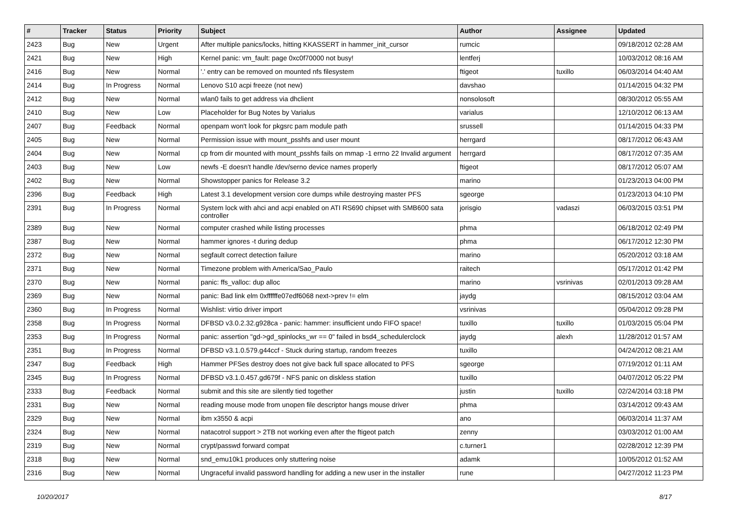| # | Tracker | Status | Priority | Subject | Author | Assignee | Updated |
| --- | --- | --- | --- | --- | --- | --- | --- |
| 2423 | Bug | New | Urgent | After multiple panics/locks, hitting KKASSERT in hammer_init_cursor | rumcic | | 09/18/2012 02:28 AM |
| 2421 | Bug | New | High | Kernel panic: vm_fault: page 0xc0f70000 not busy! | lentferj | | 10/03/2012 08:16 AM |
| 2416 | Bug | New | Normal | '.' entry can be removed on mounted nfs filesystem | ftigeot | tuxillo | 06/03/2014 04:40 AM |
| 2414 | Bug | In Progress | Normal | Lenovo S10 acpi freeze (not new) | davshao | | 01/14/2015 04:32 PM |
| 2412 | Bug | New | Normal | wlan0 fails to get address via dhclient | nonsolosoft | | 08/30/2012 05:55 AM |
| 2410 | Bug | New | Low | Placeholder for Bug Notes by Varialus | varialus | | 12/10/2012 06:13 AM |
| 2407 | Bug | Feedback | Normal | openpam won't look for pkgsrc pam module path | srussell | | 01/14/2015 04:33 PM |
| 2405 | Bug | New | Normal | Permission issue with mount_psshfs and user mount | herrgard | | 08/17/2012 06:43 AM |
| 2404 | Bug | New | Normal | cp from dir mounted with mount_psshfs fails on mmap -1 errno 22 Invalid argument | herrgard | | 08/17/2012 07:35 AM |
| 2403 | Bug | New | Low | newfs -E doesn't handle /dev/serno device names properly | ftigeot | | 08/17/2012 05:07 AM |
| 2402 | Bug | New | Normal | Showstopper panics for Release 3.2 | marino | | 01/23/2013 04:00 PM |
| 2396 | Bug | Feedback | High | Latest 3.1 development version core dumps while destroying master PFS | sgeorge | | 01/23/2013 04:10 PM |
| 2391 | Bug | In Progress | Normal | System lock with ahci and acpi enabled on ATI RS690 chipset with SMB600 sata controller | jorisgio | vadaszi | 06/03/2015 03:51 PM |
| 2389 | Bug | New | Normal | computer crashed while listing processes | phma | | 06/18/2012 02:49 PM |
| 2387 | Bug | New | Normal | hammer ignores -t during dedup | phma | | 06/17/2012 12:30 PM |
| 2372 | Bug | New | Normal | segfault correct detection failure | marino | | 05/20/2012 03:18 AM |
| 2371 | Bug | New | Normal | Timezone problem with America/Sao_Paulo | raitech | | 05/17/2012 01:42 PM |
| 2370 | Bug | New | Normal | panic: ffs_valloc: dup alloc | marino | vsrinivas | 02/01/2013 09:28 AM |
| 2369 | Bug | New | Normal | panic: Bad link elm 0xffffffe07edf6068 next->prev != elm | jaydg | | 08/15/2012 03:04 AM |
| 2360 | Bug | In Progress | Normal | Wishlist: virtio driver import | vsrinivas | | 05/04/2012 09:28 PM |
| 2358 | Bug | In Progress | Normal | DFBSD v3.0.2.32.g928ca - panic: hammer: insufficient undo FIFO space! | tuxillo | tuxillo | 01/03/2015 05:04 PM |
| 2353 | Bug | In Progress | Normal | panic: assertion "gd->gd_spinlocks_wr == 0" failed in bsd4_schedulerclock | jaydg | alexh | 11/28/2012 01:57 AM |
| 2351 | Bug | In Progress | Normal | DFBSD v3.1.0.579.g44ccf - Stuck during startup, random freezes | tuxillo | | 04/24/2012 08:21 AM |
| 2347 | Bug | Feedback | High | Hammer PFSes destroy does not give back full space allocated to PFS | sgeorge | | 07/19/2012 01:11 AM |
| 2345 | Bug | In Progress | Normal | DFBSD v3.1.0.457.gd679f - NFS panic on diskless station | tuxillo | | 04/07/2012 05:22 PM |
| 2333 | Bug | Feedback | Normal | submit and this site are silently tied together | justin | tuxillo | 02/24/2014 03:18 PM |
| 2331 | Bug | New | Normal | reading mouse mode from unopen file descriptor hangs mouse driver | phma | | 03/14/2012 09:43 AM |
| 2329 | Bug | New | Normal | ibm x3550 & acpi | ano | | 06/03/2014 11:37 AM |
| 2324 | Bug | New | Normal | natacotrol support > 2TB not working even after the ftigeot patch | zenny | | 03/03/2012 01:00 AM |
| 2319 | Bug | New | Normal | crypt/passwd forward compat | c.turner1 | | 02/28/2012 12:39 PM |
| 2318 | Bug | New | Normal | snd_emu10k1 produces only stuttering noise | adamk | | 10/05/2012 01:52 AM |
| 2316 | Bug | New | Normal | Ungraceful invalid password handling for adding a new user in the installer | rune | | 04/27/2012 11:23 PM |
10/20/2017 8/17